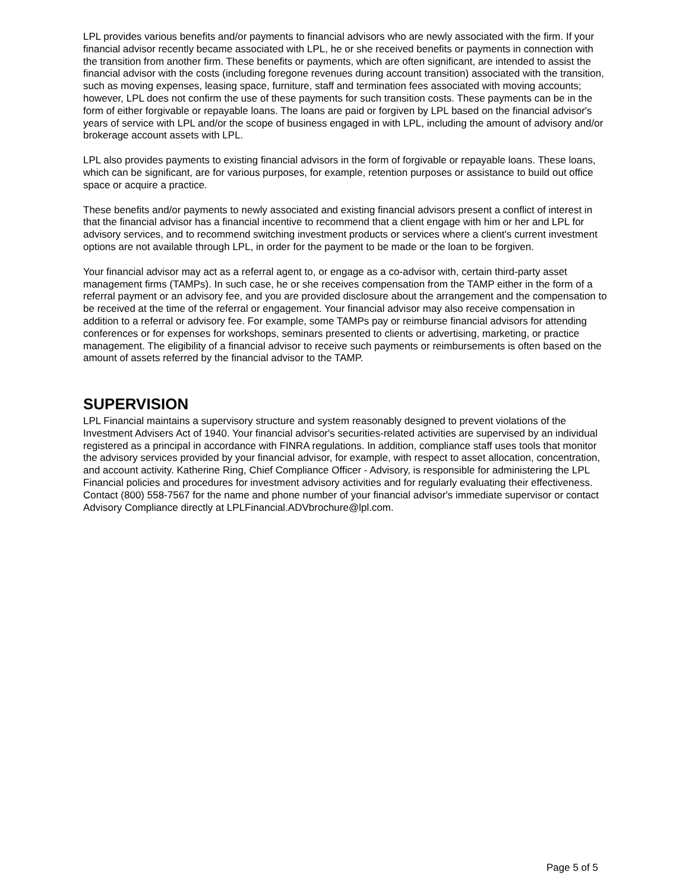LPL provides various benefits and/or payments to financial advisors who are newly associated with the firm. If your financial advisor recently became associated with LPL, he or she received benefits or payments in connection with the transition from another firm. These benefits or payments, which are often significant, are intended to assist the financial advisor with the costs (including foregone revenues during account transition) associated with the transition, such as moving expenses, leasing space, furniture, staff and termination fees associated with moving accounts; however, LPL does not confirm the use of these payments for such transition costs. These payments can be in the form of either forgivable or repayable loans. The loans are paid or forgiven by LPL based on the financial advisor's years of service with LPL and/or the scope of business engaged in with LPL, including the amount of advisory and/or brokerage account assets with LPL.
LPL also provides payments to existing financial advisors in the form of forgivable or repayable loans. These loans, which can be significant, are for various purposes, for example, retention purposes or assistance to build out office space or acquire a practice.
These benefits and/or payments to newly associated and existing financial advisors present a conflict of interest in that the financial advisor has a financial incentive to recommend that a client engage with him or her and LPL for advisory services, and to recommend switching investment products or services where a client's current investment options are not available through LPL, in order for the payment to be made or the loan to be forgiven.
Your financial advisor may act as a referral agent to, or engage as a co-advisor with, certain third-party asset management firms (TAMPs). In such case, he or she receives compensation from the TAMP either in the form of a referral payment or an advisory fee, and you are provided disclosure about the arrangement and the compensation to be received at the time of the referral or engagement. Your financial advisor may also receive compensation in addition to a referral or advisory fee. For example, some TAMPs pay or reimburse financial advisors for attending conferences or for expenses for workshops, seminars presented to clients or advertising, marketing, or practice management. The eligibility of a financial advisor to receive such payments or reimbursements is often based on the amount of assets referred by the financial advisor to the TAMP.
SUPERVISION
LPL Financial maintains a supervisory structure and system reasonably designed to prevent violations of the Investment Advisers Act of 1940. Your financial advisor's securities-related activities are supervised by an individual registered as a principal in accordance with FINRA regulations. In addition, compliance staff uses tools that monitor the advisory services provided by your financial advisor, for example, with respect to asset allocation, concentration, and account activity. Katherine Ring, Chief Compliance Officer - Advisory, is responsible for administering the LPL Financial policies and procedures for investment advisory activities and for regularly evaluating their effectiveness. Contact (800) 558-7567 for the name and phone number of your financial advisor's immediate supervisor or contact Advisory Compliance directly at LPLFinancial.ADVbrochure@lpl.com.
Page 5 of 5